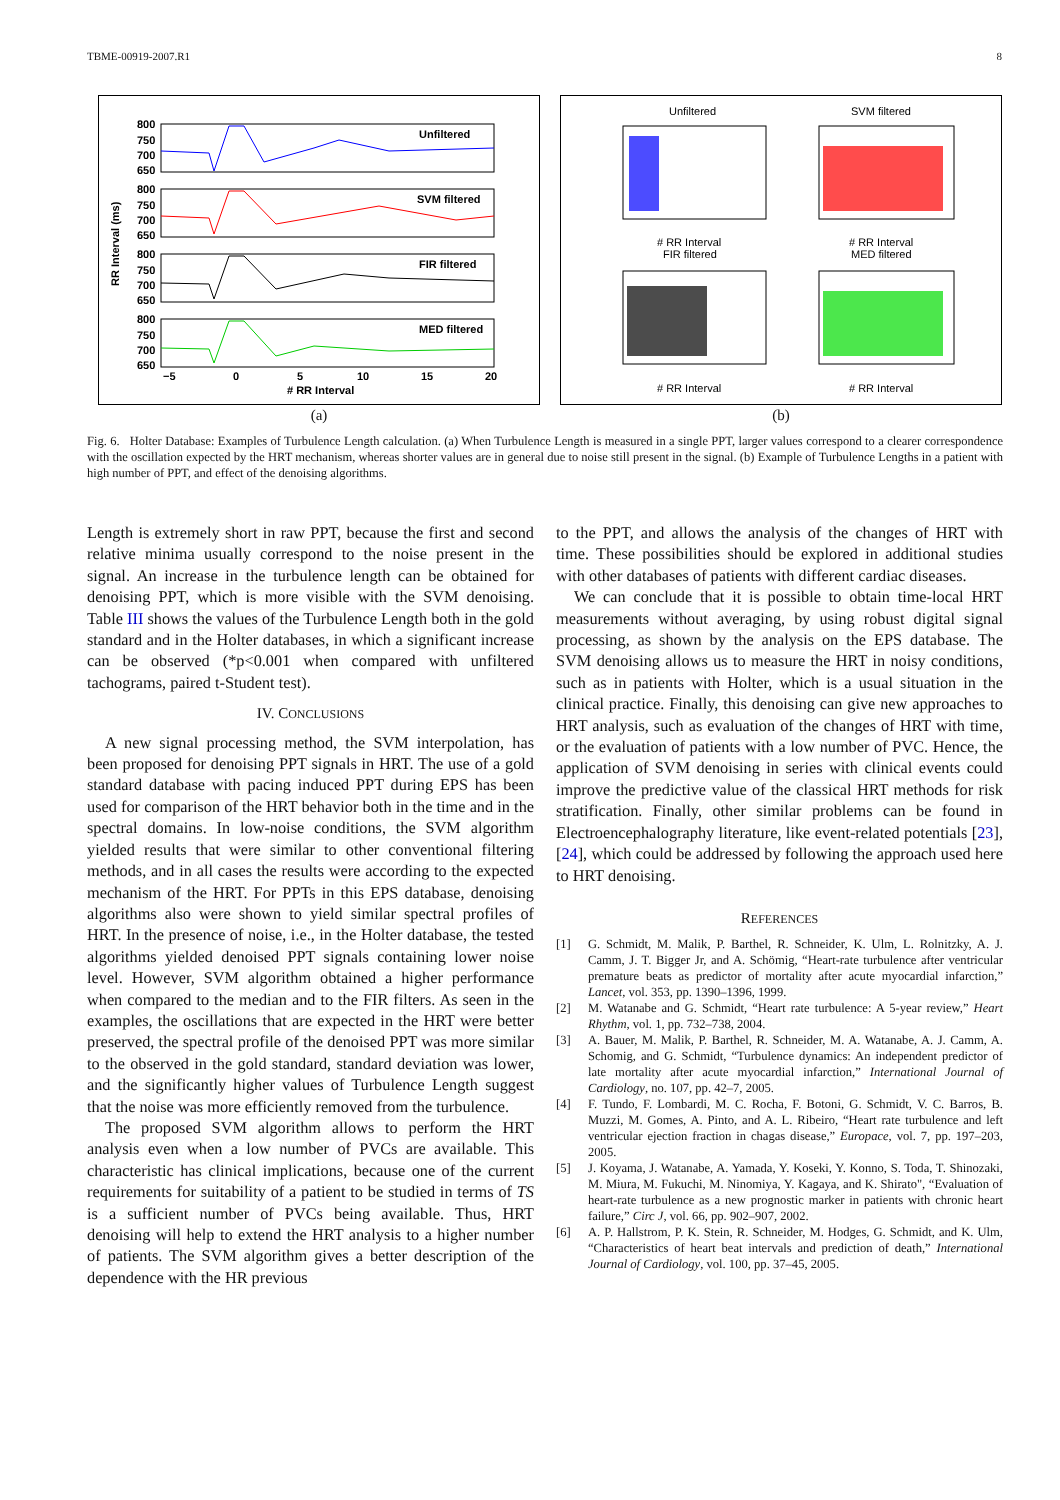TBME-00919-2007.R1 8
RR Interval (ms)
Unfiltered
SVM filtered
FIR filtered
MED filtered
800
750
700
650
800
750
700
650
800
750
700
650
800
750
700
650
−5
0
5
10
15
20
# RR Interval
(a)
Unfiltered
SVM filtered
# RR Interval
FIR filtered
# RR Interval
MED filtered
# RR Interval
# RR Interval
(b)
Fig. 6. Holter Database: Examples of Turbulence Length calculation. (a) When Turbulence Length is measured in a single PPT, larger values correspond to a clearer correspondence with the oscillation expected by the HRT mechanism, whereas shorter values are in general due to noise still present in the signal. (b) Example of Turbulence Lengths in a patient with high number of PPT, and effect of the denoising algorithms.
Length is extremely short in raw PPT, because the first and second relative minima usually correspond to the noise present in the signal. An increase in the turbulence length can be obtained for denoising PPT, which is more visible with the SVM denoising. Table III shows the values of the Turbulence Length both in the gold standard and in the Holter databases, in which a significant increase can be observed (*p<0.001 when compared with unfiltered tachograms, paired t-Student test).
IV. CONCLUSIONS
A new signal processing method, the SVM interpolation, has been proposed for denoising PPT signals in HRT. The use of a gold standard database with pacing induced PPT during EPS has been used for comparison of the HRT behavior both in the time and in the spectral domains. In low-noise conditions, the SVM algorithm yielded results that were similar to other conventional filtering methods, and in all cases the results were according to the expected mechanism of the HRT. For PPTs in this EPS database, denoising algorithms also were shown to yield similar spectral profiles of HRT. In the presence of noise, i.e., in the Holter database, the tested algorithms yielded denoised PPT signals containing lower noise level. However, SVM algorithm obtained a higher performance when compared to the median and to the FIR filters. As seen in the examples, the oscillations that are expected in the HRT were better preserved, the spectral profile of the denoised PPT was more similar to the observed in the gold standard, standard deviation was lower, and the significantly higher values of Turbulence Length suggest that the noise was more efficiently removed from the turbulence.
The proposed SVM algorithm allows to perform the HRT analysis even when a low number of PVCs are available. This characteristic has clinical implications, because one of the current requirements for suitability of a patient to be studied in terms of TS is a sufficient number of PVCs being available. Thus, HRT denoising will help to extend the HRT analysis to a higher number of patients. The SVM algorithm gives a better description of the dependence with the HR previous
to the PPT, and allows the analysis of the changes of HRT with time. These possibilities should be explored in additional studies with other databases of patients with different cardiac diseases.
We can conclude that it is possible to obtain time-local HRT measurements without averaging, by using robust digital signal processing, as shown by the analysis on the EPS database. The SVM denoising allows us to measure the HRT in noisy conditions, such as in patients with Holter, which is a usual situation in the clinical practice. Finally, this denoising can give new approaches to HRT analysis, such as evaluation of the changes of HRT with time, or the evaluation of patients with a low number of PVC. Hence, the application of SVM denoising in series with clinical events could improve the predictive value of the classical HRT methods for risk stratification. Finally, other similar problems can be found in Electroencephalography literature, like event-related potentials [23], [24], which could be addressed by following the approach used here to HRT denoising.
REFERENCES
[1] G. Schmidt, M. Malik, P. Barthel, R. Schneider, K. Ulm, L. Rolnitzky, A. J. Camm, J. T. Bigger Jr, and A. Schömig, “Heart-rate turbulence after ventricular premature beats as predictor of mortality after acute myocardial infarction,” Lancet, vol. 353, pp. 1390–1396, 1999.
[2] M. Watanabe and G. Schmidt, “Heart rate turbulence: A 5-year review,” Heart Rhythm, vol. 1, pp. 732–738, 2004.
[3] A. Bauer, M. Malik, P. Barthel, R. Schneider, M. A. Watanabe, A. J. Camm, A. Schomig, and G. Schmidt, “Turbulence dynamics: An independent predictor of late mortality after acute myocardial infarction,” International Journal of Cardiology, no. 107, pp. 42–7, 2005.
[4] F. Tundo, F. Lombardi, M. C. Rocha, F. Botoni, G. Schmidt, V. C. Barros, B. Muzzi, M. Gomes, A. Pinto, and A. L. Ribeiro, “Heart rate turbulence and left ventricular ejection fraction in chagas disease,” Europace, vol. 7, pp. 197–203, 2005.
[5] J. Koyama, J. Watanabe, A. Yamada, Y. Koseki, Y. Konno, S. Toda, T. Shinozaki, M. Miura, M. Fukuchi, M. Ninomiya, Y. Kagaya, and K. Shirato", “Evaluation of heart-rate turbulence as a new prognostic marker in patients with chronic heart failure,” Circ J, vol. 66, pp. 902–907, 2002.
[6] A. P. Hallstrom, P. K. Stein, R. Schneider, M. Hodges, G. Schmidt, and K. Ulm, “Characteristics of heart beat intervals and prediction of death,” International Journal of Cardiology, vol. 100, pp. 37–45, 2005.